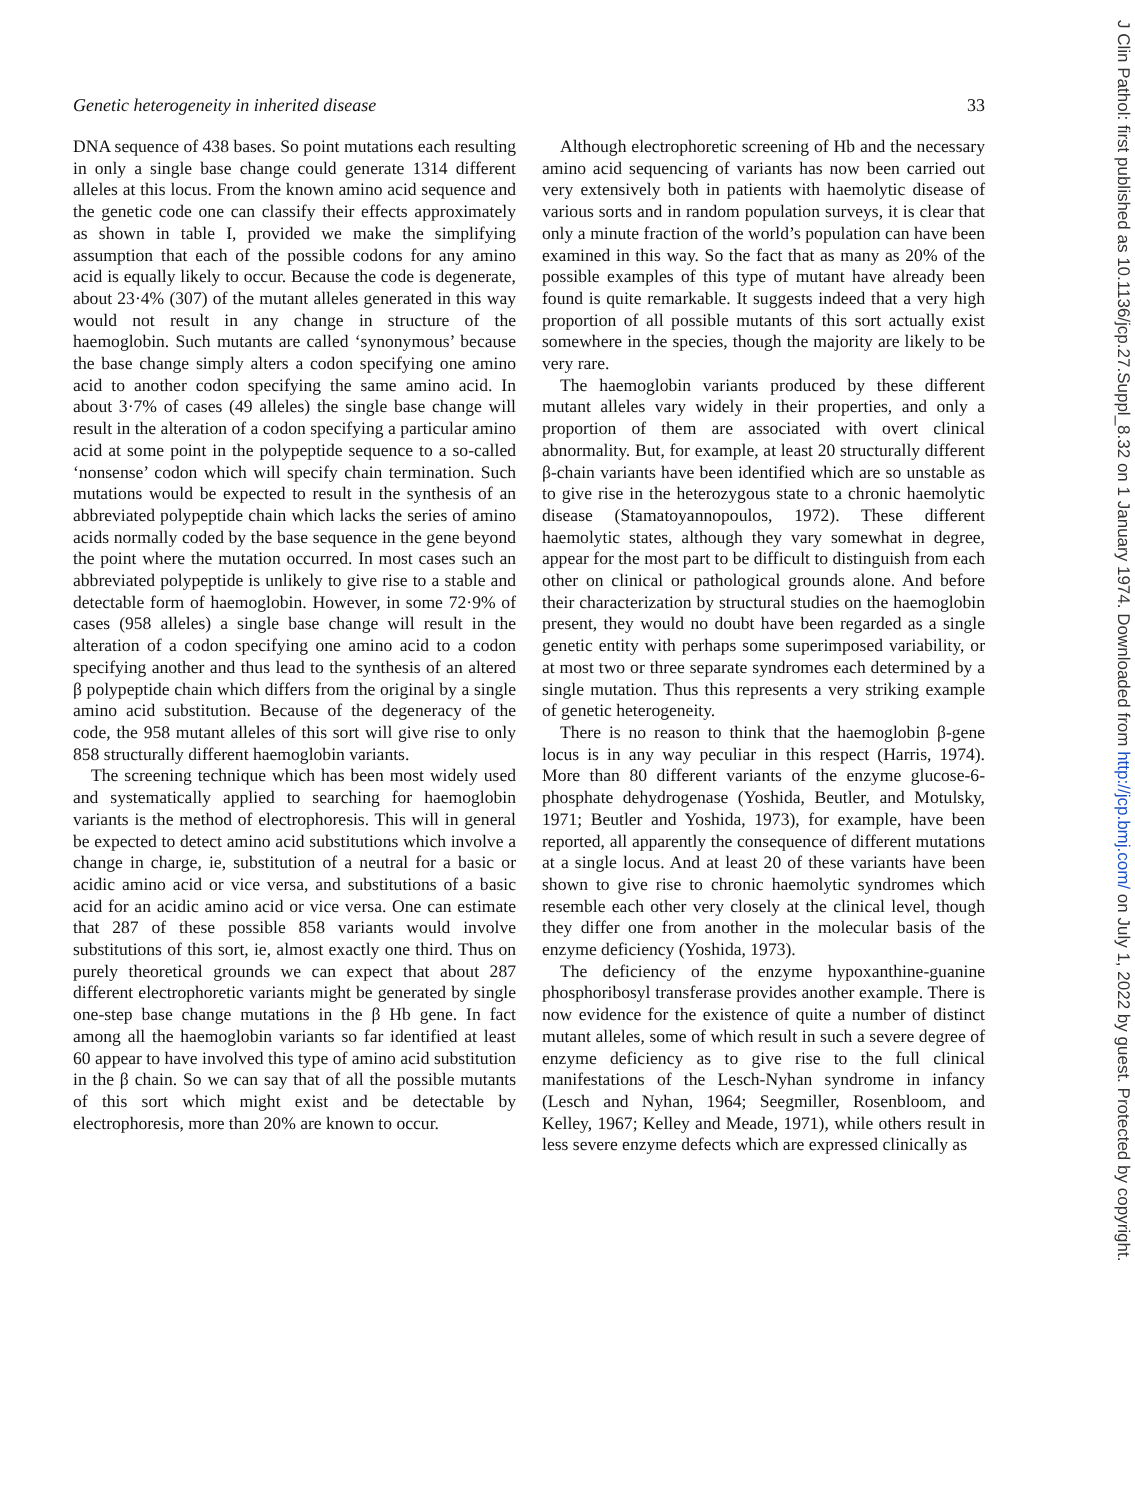Genetic heterogeneity in inherited disease 33
DNA sequence of 438 bases. So point mutations each resulting in only a single base change could generate 1314 different alleles at this locus. From the known amino acid sequence and the genetic code one can classify their effects approximately as shown in table I, provided we make the simplifying assumption that each of the possible codons for any amino acid is equally likely to occur. Because the code is degenerate, about 23·4% (307) of the mutant alleles generated in this way would not result in any change in structure of the haemoglobin. Such mutants are called ‘synonymous’ because the base change simply alters a codon specifying one amino acid to another codon specifying the same amino acid. In about 3·7% of cases (49 alleles) the single base change will result in the alteration of a codon specifying a particular amino acid at some point in the polypeptide sequence to a so-called ‘nonsense’ codon which will specify chain termination. Such mutations would be expected to result in the synthesis of an abbreviated polypeptide chain which lacks the series of amino acids normally coded by the base sequence in the gene beyond the point where the mutation occurred. In most cases such an abbreviated polypeptide is unlikely to give rise to a stable and detectable form of haemoglobin. However, in some 72·9% of cases (958 alleles) a single base change will result in the alteration of a codon specifying one amino acid to a codon specifying another and thus lead to the synthesis of an altered β polypeptide chain which differs from the original by a single amino acid substitution. Because of the degeneracy of the code, the 958 mutant alleles of this sort will give rise to only 858 structurally different haemoglobin variants.
The screening technique which has been most widely used and systematically applied to searching for haemoglobin variants is the method of electrophoresis. This will in general be expected to detect amino acid substitutions which involve a change in charge, ie, substitution of a neutral for a basic or acidic amino acid or vice versa, and substitutions of a basic acid for an acidic amino acid or vice versa. One can estimate that 287 of these possible 858 variants would involve substitutions of this sort, ie, almost exactly one third. Thus on purely theoretical grounds we can expect that about 287 different electrophoretic variants might be generated by single one-step base change mutations in the β Hb gene. In fact among all the haemoglobin variants so far identified at least 60 appear to have involved this type of amino acid substitution in the β chain. So we can say that of all the possible mutants of this sort which might exist and be detectable by electrophoresis, more than 20% are known to occur.
Although electrophoretic screening of Hb and the necessary amino acid sequencing of variants has now been carried out very extensively both in patients with haemolytic disease of various sorts and in random population surveys, it is clear that only a minute fraction of the world’s population can have been examined in this way. So the fact that as many as 20% of the possible examples of this type of mutant have already been found is quite remarkable. It suggests indeed that a very high proportion of all possible mutants of this sort actually exist somewhere in the species, though the majority are likely to be very rare.
The haemoglobin variants produced by these different mutant alleles vary widely in their properties, and only a proportion of them are associated with overt clinical abnormality. But, for example, at least 20 structurally different β-chain variants have been identified which are so unstable as to give rise in the heterozygous state to a chronic haemolytic disease (Stamatoyannopoulos, 1972). These different haemolytic states, although they vary somewhat in degree, appear for the most part to be difficult to distinguish from each other on clinical or pathological grounds alone. And before their characterization by structural studies on the haemoglobin present, they would no doubt have been regarded as a single genetic entity with perhaps some superimposed variability, or at most two or three separate syndromes each determined by a single mutation. Thus this represents a very striking example of genetic heterogeneity.
There is no reason to think that the haemoglobin β-gene locus is in any way peculiar in this respect (Harris, 1974). More than 80 different variants of the enzyme glucose-6-phosphate dehydrogenase (Yoshida, Beutler, and Motulsky, 1971; Beutler and Yoshida, 1973), for example, have been reported, all apparently the consequence of different mutations at a single locus. And at least 20 of these variants have been shown to give rise to chronic haemolytic syndromes which resemble each other very closely at the clinical level, though they differ one from another in the molecular basis of the enzyme deficiency (Yoshida, 1973).
The deficiency of the enzyme hypoxanthine-guanine phosphoribosyl transferase provides another example. There is now evidence for the existence of quite a number of distinct mutant alleles, some of which result in such a severe degree of enzyme deficiency as to give rise to the full clinical manifestations of the Lesch-Nyhan syndrome in infancy (Lesch and Nyhan, 1964; Seegmiller, Rosenbloom, and Kelley, 1967; Kelley and Meade, 1971), while others result in less severe enzyme defects which are expressed clinically as
J Clin Pathol: first published as 10.1136/jcp.27.Suppl_8.32 on 1 January 1974. Downloaded from http://jcp.bmj.com/ on July 1, 2022 by guest. Protected by copyright.